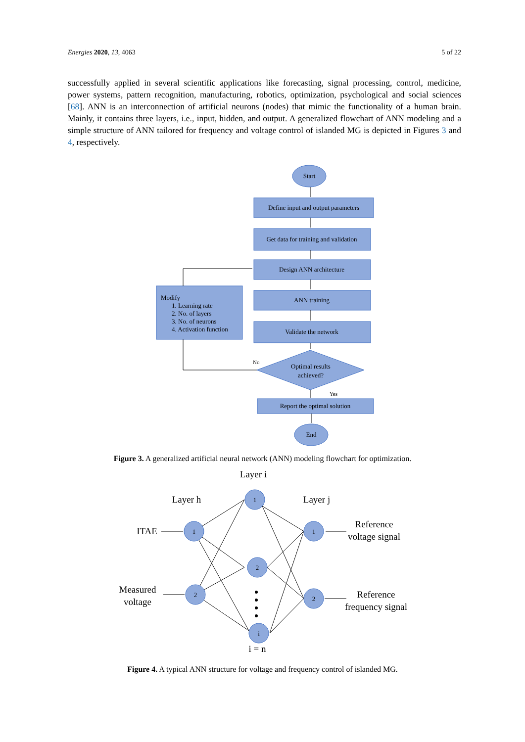Energies 2020, 13, 4063 5 of 22
successfully applied in several scientific applications like forecasting, signal processing, control, medicine, power systems, pattern recognition, manufacturing, robotics, optimization, psychological and social sciences [68]. ANN is an interconnection of artificial neurons (nodes) that mimic the functionality of a human brain. Mainly, it contains three layers, i.e., input, hidden, and output. A generalized flowchart of ANN modeling and a simple structure of ANN tailored for frequency and voltage control of islanded MG is depicted in Figures 3 and 4, respectively.
Start
Define input and output parameters
Get data for training and validation
Design ANN architecture
ANN training
Validate the network
Optimal results
achieved?
Report the optimal solution
End
Modify
1. Learning rate
2. No. of layers
3. No. of neurons
4. Activation function
No
Yes
1
2
1
2
i
1
2
Layer i
Layer h
Layer j
ITAE
Measured
voltage
Reference
voltage signal
Reference
frequency signal
i = n
Figure 3. A generalized artificial neural network (ANN) modeling flowchart for optimization.
Figure 4. A typical ANN structure for voltage and frequency control of islanded MG.